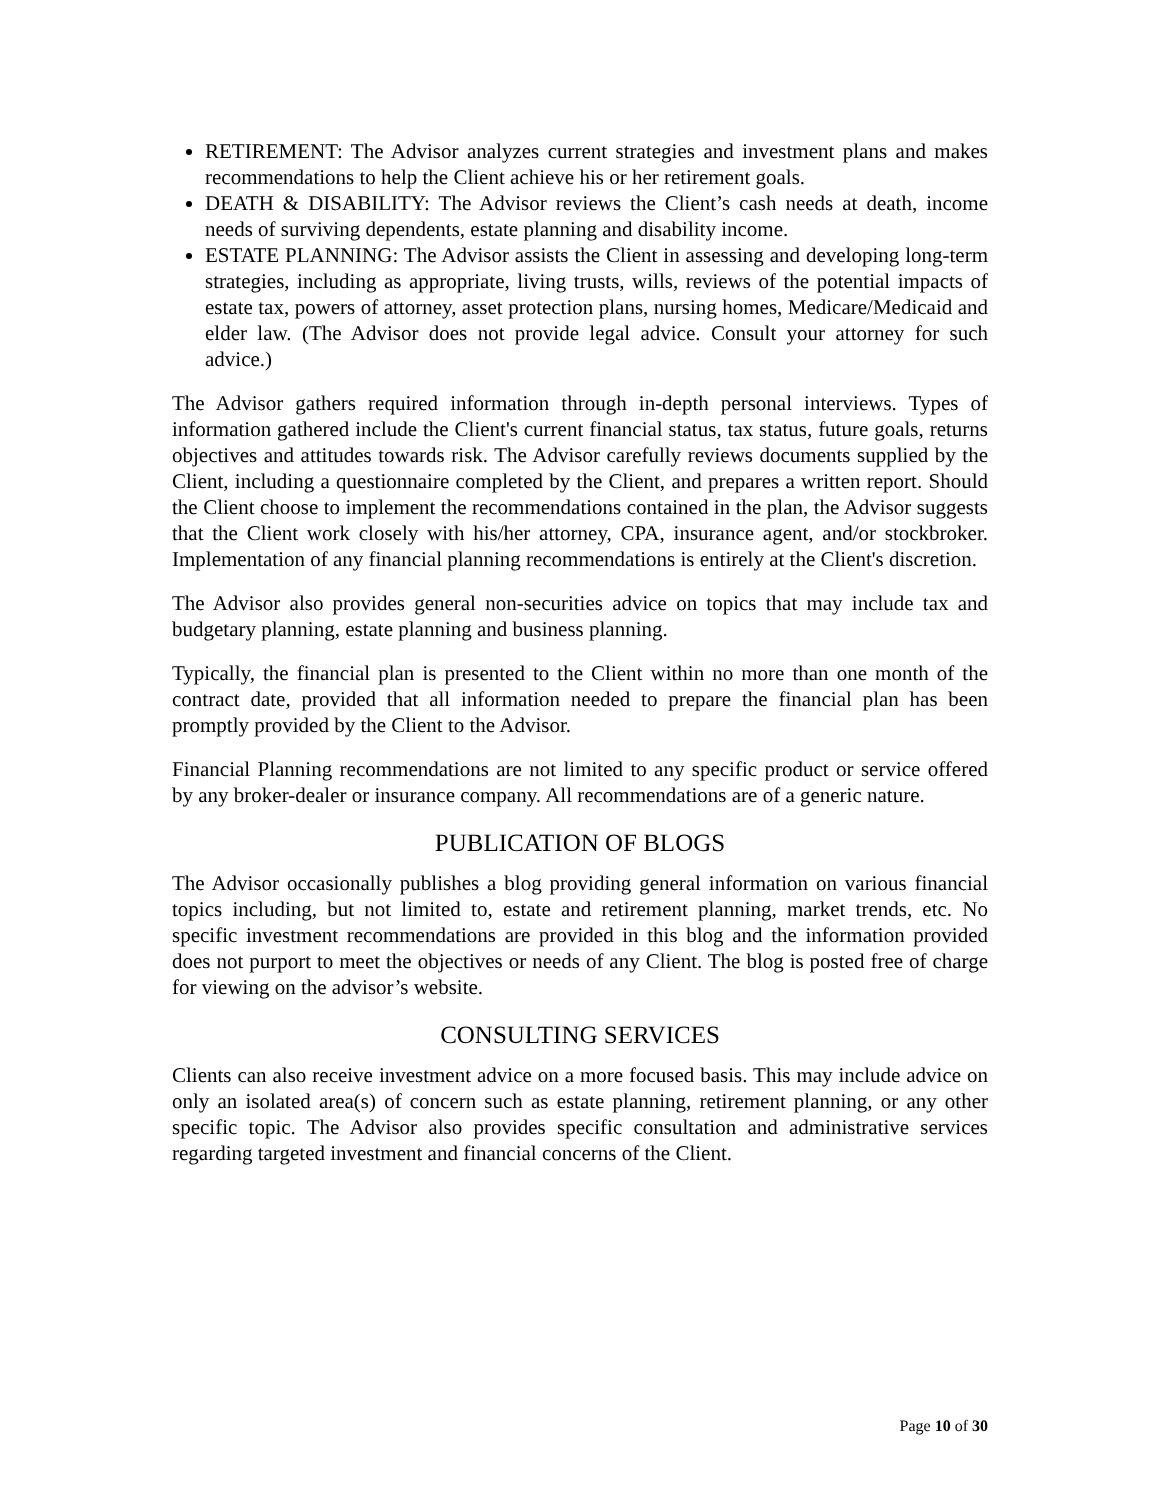RETIREMENT: The Advisor analyzes current strategies and investment plans and makes recommendations to help the Client achieve his or her retirement goals.
DEATH & DISABILITY: The Advisor reviews the Client’s cash needs at death, income needs of surviving dependents, estate planning and disability income.
ESTATE PLANNING: The Advisor assists the Client in assessing and developing long-term strategies, including as appropriate, living trusts, wills, reviews of the potential impacts of estate tax, powers of attorney, asset protection plans, nursing homes, Medicare/Medicaid and elder law. (The Advisor does not provide legal advice. Consult your attorney for such advice.)
The Advisor gathers required information through in-depth personal interviews. Types of information gathered include the Client's current financial status, tax status, future goals, returns objectives and attitudes towards risk. The Advisor carefully reviews documents supplied by the Client, including a questionnaire completed by the Client, and prepares a written report. Should the Client choose to implement the recommendations contained in the plan, the Advisor suggests that the Client work closely with his/her attorney, CPA, insurance agent, and/or stockbroker. Implementation of any financial planning recommendations is entirely at the Client's discretion.
The Advisor also provides general non-securities advice on topics that may include tax and budgetary planning, estate planning and business planning.
Typically, the financial plan is presented to the Client within no more than one month of the contract date, provided that all information needed to prepare the financial plan has been promptly provided by the Client to the Advisor.
Financial Planning recommendations are not limited to any specific product or service offered by any broker-dealer or insurance company. All recommendations are of a generic nature.
PUBLICATION OF BLOGS
The Advisor occasionally publishes a blog providing general information on various financial topics including, but not limited to, estate and retirement planning, market trends, etc. No specific investment recommendations are provided in this blog and the information provided does not purport to meet the objectives or needs of any Client. The blog is posted free of charge for viewing on the advisor’s website.
CONSULTING SERVICES
Clients can also receive investment advice on a more focused basis. This may include advice on only an isolated area(s) of concern such as estate planning, retirement planning, or any other specific topic. The Advisor also provides specific consultation and administrative services regarding targeted investment and financial concerns of the Client.
Page 10 of 30